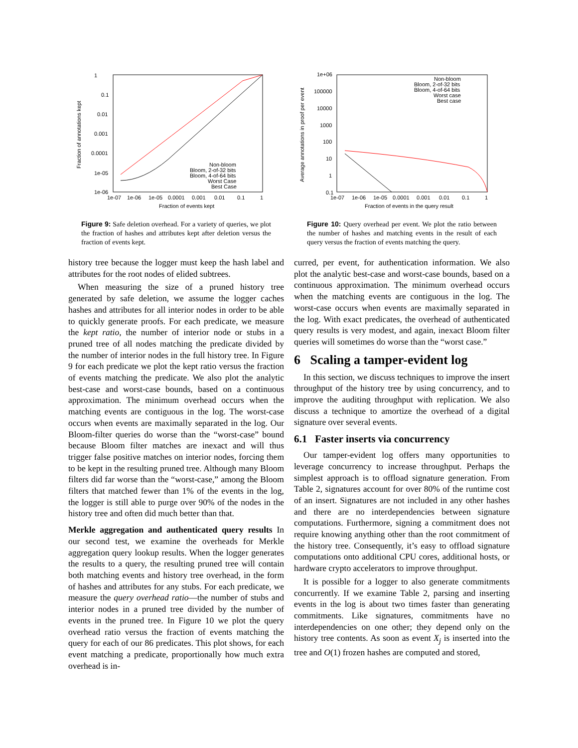1
0.1
0.01
0.001
0.0001
1e-05
1e-06
1e-07
1e-06
1e-05
0.0001
0.001
0.01
0.1
1
Fraction of events kept
Fraction of annotations kept
Non-bloom
Bloom, 2-of-32 bits
Bloom, 4-of-64 bits
Worst Case
Best Case
Figure 9: Safe deletion overhead. For a variety of queries, we plot the fraction of hashes and attributes kept after deletion versus the fraction of events kept.
history tree because the logger must keep the hash label and attributes for the root nodes of elided subtrees.
When measuring the size of a pruned history tree generated by safe deletion, we assume the logger caches hashes and attributes for all interior nodes in order to be able to quickly generate proofs. For each predicate, we measure the kept ratio, the number of interior node or stubs in a pruned tree of all nodes matching the predicate divided by the number of interior nodes in the full history tree. In Figure 9 for each predicate we plot the kept ratio versus the fraction of events matching the predicate. We also plot the analytic best-case and worst-case bounds, based on a continuous approximation. The minimum overhead occurs when the matching events are contiguous in the log. The worst-case occurs when events are maximally separated in the log. Our Bloom-filter queries do worse than the “worst-case” bound because Bloom filter matches are inexact and will thus trigger false positive matches on interior nodes, forcing them to be kept in the resulting pruned tree. Although many Bloom filters did far worse than the “worst-case,” among the Bloom filters that matched fewer than 1% of the events in the log, the logger is still able to purge over 90% of the nodes in the history tree and often did much better than that.
Merkle aggregation and authenticated query results In our second test, we examine the overheads for Merkle aggregation query lookup results. When the logger generates the results to a query, the resulting pruned tree will contain both matching events and history tree overhead, in the form of hashes and attributes for any stubs. For each predicate, we measure the query overhead ratio—the number of stubs and interior nodes in a pruned tree divided by the number of events in the pruned tree. In Figure 10 we plot the query overhead ratio versus the fraction of events matching the query for each of our 86 predicates. This plot shows, for each event matching a predicate, proportionally how much extra overhead is in-
1e+06
100000
10000
1000
100
10
1
0.1
1e-07
1e-06
1e-05
0.0001
0.001
0.01
0.1
1
Fraction of events in the query result
Average annotations in proof per event
Non-bloom
Bloom, 2-of-32 bits
Bloom, 4-of-64 bits
Worst case
Best case
Figure 10: Query overhead per event. We plot the ratio between the number of hashes and matching events in the result of each query versus the fraction of events matching the query.
curred, per event, for authentication information. We also plot the analytic best-case and worst-case bounds, based on a continuous approximation. The minimum overhead occurs when the matching events are contiguous in the log. The worst-case occurs when events are maximally separated in the log. With exact predicates, the overhead of authenticated query results is very modest, and again, inexact Bloom filter queries will sometimes do worse than the “worst case.”
6 Scaling a tamper-evident log
In this section, we discuss techniques to improve the insert throughput of the history tree by using concurrency, and to improve the auditing throughput with replication. We also discuss a technique to amortize the overhead of a digital signature over several events.
6.1 Faster inserts via concurrency
Our tamper-evident log offers many opportunities to leverage concurrency to increase throughput. Perhaps the simplest approach is to offload signature generation. From Table 2, signatures account for over 80% of the runtime cost of an insert. Signatures are not included in any other hashes and there are no interdependencies between signature computations. Furthermore, signing a commitment does not require knowing anything other than the root commitment of the history tree. Consequently, it’s easy to offload signature computations onto additional CPU cores, additional hosts, or hardware crypto accelerators to improve throughput.
It is possible for a logger to also generate commitments concurrently. If we examine Table 2, parsing and inserting events in the log is about two times faster than generating commitments. Like signatures, commitments have no interdependencies on one other; they depend only on the history tree contents. As soon as event X<sub>j</sub> is inserted into the tree and O(1) frozen hashes are computed and stored,